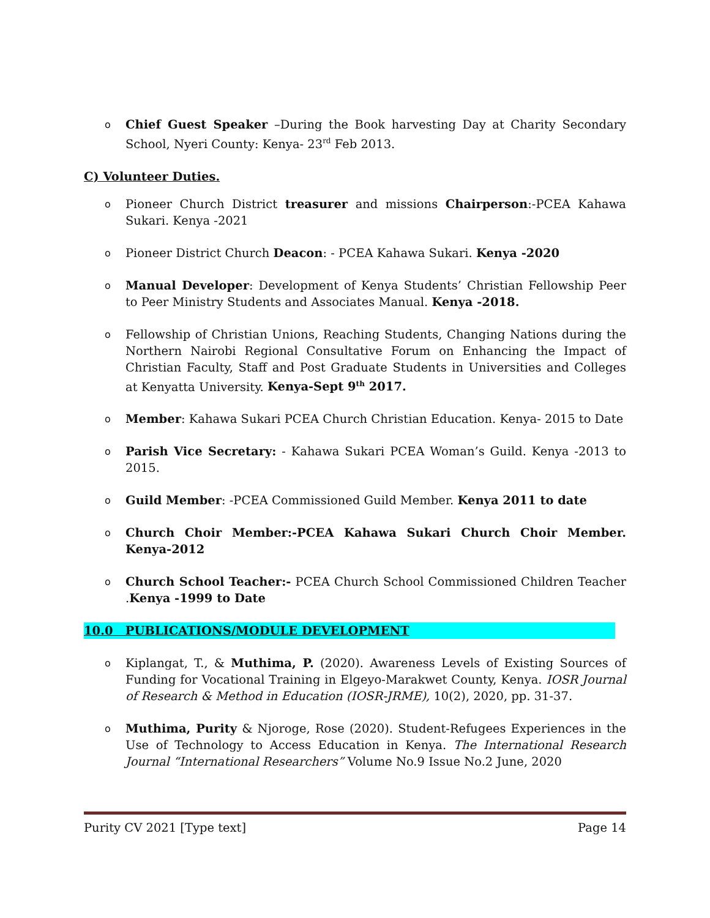o Chief Guest Speaker –During the Book harvesting Day at Charity Secondary School, Nyeri County: Kenya- 23<sup>rd</sup> Feb 2013.
C) Volunteer Duties.
o Pioneer Church District treasurer and missions Chairperson:-PCEA Kahawa Sukari. Kenya -2021
o Pioneer District Church Deacon: - PCEA Kahawa Sukari. Kenya -2020
o Manual Developer: Development of Kenya Students’ Christian Fellowship Peer to Peer Ministry Students and Associates Manual. Kenya -2018.
o Fellowship of Christian Unions, Reaching Students, Changing Nations during the Northern Nairobi Regional Consultative Forum on Enhancing the Impact of Christian Faculty, Staff and Post Graduate Students in Universities and Colleges at Kenyatta University. Kenya-Sept 9<sup>th</sup> 2017.
o Member: Kahawa Sukari PCEA Church Christian Education. Kenya- 2015 to Date
o Parish Vice Secretary: - Kahawa Sukari PCEA Woman’s Guild. Kenya -2013 to 2015.
o Guild Member: -PCEA Commissioned Guild Member. Kenya 2011 to date
o Church Choir Member:-PCEA Kahawa Sukari Church Choir Member. Kenya-2012
o Church School Teacher:- PCEA Church School Commissioned Children Teacher .Kenya -1999 to Date
10.0 PUBLICATIONS/MODULE DEVELOPMENT
o Kiplangat, T., & Muthima, P. (2020). Awareness Levels of Existing Sources of Funding for Vocational Training in Elgeyo-Marakwet County, Kenya. IOSR Journal of Research & Method in Education (IOSR-JRME), 10(2), 2020, pp. 31-37.
o Muthima, Purity & Njoroge, Rose (2020). Student-Refugees Experiences in the Use of Technology to Access Education in Kenya. The International Research Journal “International Researchers” Volume No.9 Issue No.2 June, 2020
Purity CV 2021 [Type text] Page 14